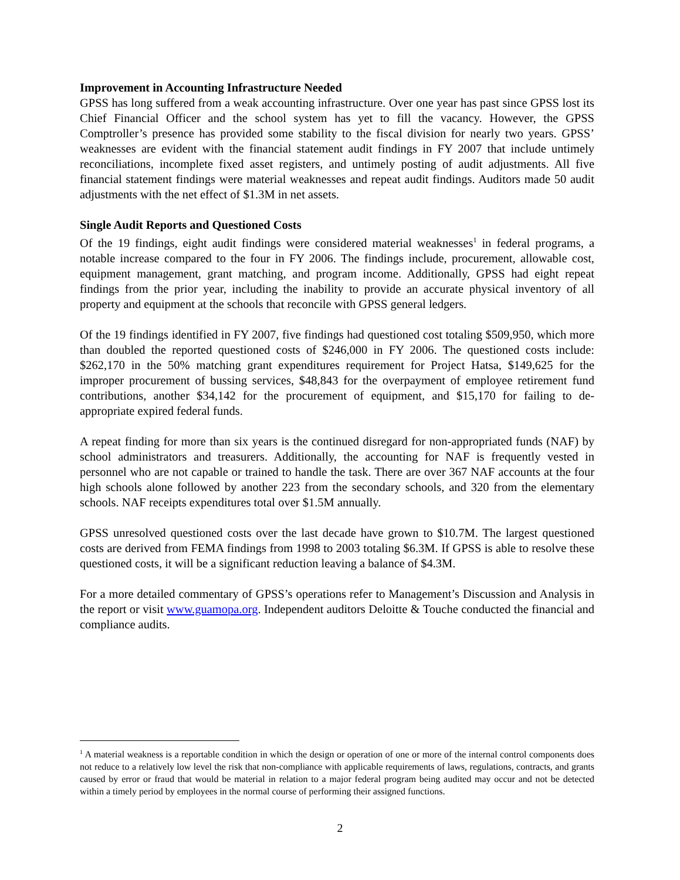Improvement in Accounting Infrastructure Needed
GPSS has long suffered from a weak accounting infrastructure. Over one year has past since GPSS lost its Chief Financial Officer and the school system has yet to fill the vacancy. However, the GPSS Comptroller’s presence has provided some stability to the fiscal division for nearly two years. GPSS’ weaknesses are evident with the financial statement audit findings in FY 2007 that include untimely reconciliations, incomplete fixed asset registers, and untimely posting of audit adjustments. All five financial statement findings were material weaknesses and repeat audit findings. Auditors made 50 audit adjustments with the net effect of $1.3M in net assets.
Single Audit Reports and Questioned Costs
Of the 19 findings, eight audit findings were considered material weaknesses<sup>1</sup> in federal programs, a notable increase compared to the four in FY 2006. The findings include, procurement, allowable cost, equipment management, grant matching, and program income. Additionally, GPSS had eight repeat findings from the prior year, including the inability to provide an accurate physical inventory of all property and equipment at the schools that reconcile with GPSS general ledgers.
Of the 19 findings identified in FY 2007, five findings had questioned cost totaling $509,950, which more than doubled the reported questioned costs of $246,000 in FY 2006. The questioned costs include: $262,170 in the 50% matching grant expenditures requirement for Project Hatsa, $149,625 for the improper procurement of bussing services, $48,843 for the overpayment of employee retirement fund contributions, another $34,142 for the procurement of equipment, and $15,170 for failing to de-appropriate expired federal funds.
A repeat finding for more than six years is the continued disregard for non-appropriated funds (NAF) by school administrators and treasurers. Additionally, the accounting for NAF is frequently vested in personnel who are not capable or trained to handle the task. There are over 367 NAF accounts at the four high schools alone followed by another 223 from the secondary schools, and 320 from the elementary schools. NAF receipts expenditures total over $1.5M annually.
GPSS unresolved questioned costs over the last decade have grown to $10.7M. The largest questioned costs are derived from FEMA findings from 1998 to 2003 totaling $6.3M. If GPSS is able to resolve these questioned costs, it will be a significant reduction leaving a balance of $4.3M.
For a more detailed commentary of GPSS’s operations refer to Management’s Discussion and Analysis in the report or visit www.guamopa.org. Independent auditors Deloitte & Touche conducted the financial and compliance audits.
<sup>1</sup> A material weakness is a reportable condition in which the design or operation of one or more of the internal control components does not reduce to a relatively low level the risk that non-compliance with applicable requirements of laws, regulations, contracts, and grants caused by error or fraud that would be material in relation to a major federal program being audited may occur and not be detected within a timely period by employees in the normal course of performing their assigned functions.
2